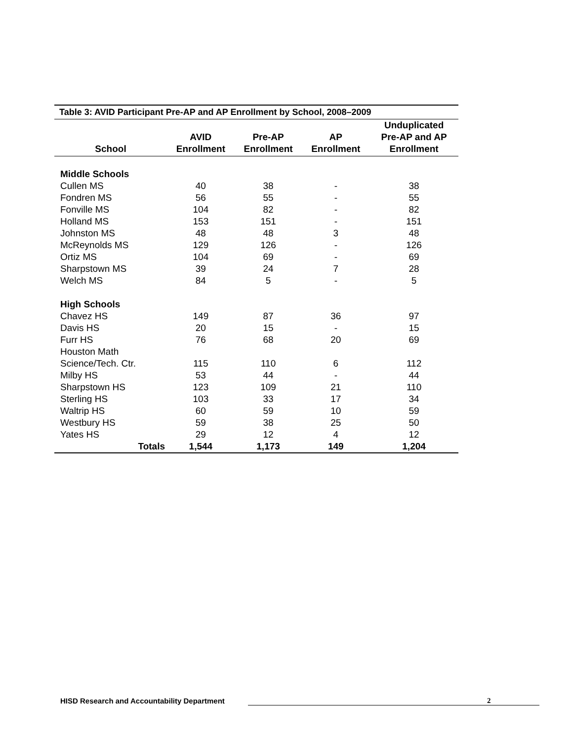Table 3: AVID Participant Pre-AP and AP Enrollment by School, 2008–2009
| School | AVID Enrollment | Pre-AP Enrollment | AP Enrollment | Unduplicated Pre-AP and AP Enrollment |
| --- | --- | --- | --- | --- |
| Middle Schools | | | | |
| Cullen MS | 40 | 38 | - | 38 |
| Fondren MS | 56 | 55 | - | 55 |
| Fonville MS | 104 | 82 | - | 82 |
| Holland MS | 153 | 151 | - | 151 |
| Johnston MS | 48 | 48 | 3 | 48 |
| McReynolds MS | 129 | 126 | - | 126 |
| Ortiz MS | 104 | 69 | - | 69 |
| Sharpstown MS | 39 | 24 | 7 | 28 |
| Welch MS | 84 | 5 | - | 5 |
| High Schools | | | | |
| Chavez HS | 149 | 87 | 36 | 97 |
| Davis HS | 20 | 15 | - | 15 |
| Furr HS | 76 | 68 | 20 | 69 |
| Houston Math Science/Tech. Ctr. | 115 | 110 | 6 | 112 |
| Milby HS | 53 | 44 | - | 44 |
| Sharpstown HS | 123 | 109 | 21 | 110 |
| Sterling HS | 103 | 33 | 17 | 34 |
| Waltrip HS | 60 | 59 | 10 | 59 |
| Westbury HS | 59 | 38 | 25 | 50 |
| Yates HS | 29 | 12 | 4 | 12 |
| Totals | 1,544 | 1,173 | 149 | 1,204 |
HISD Research and Accountability Department 2